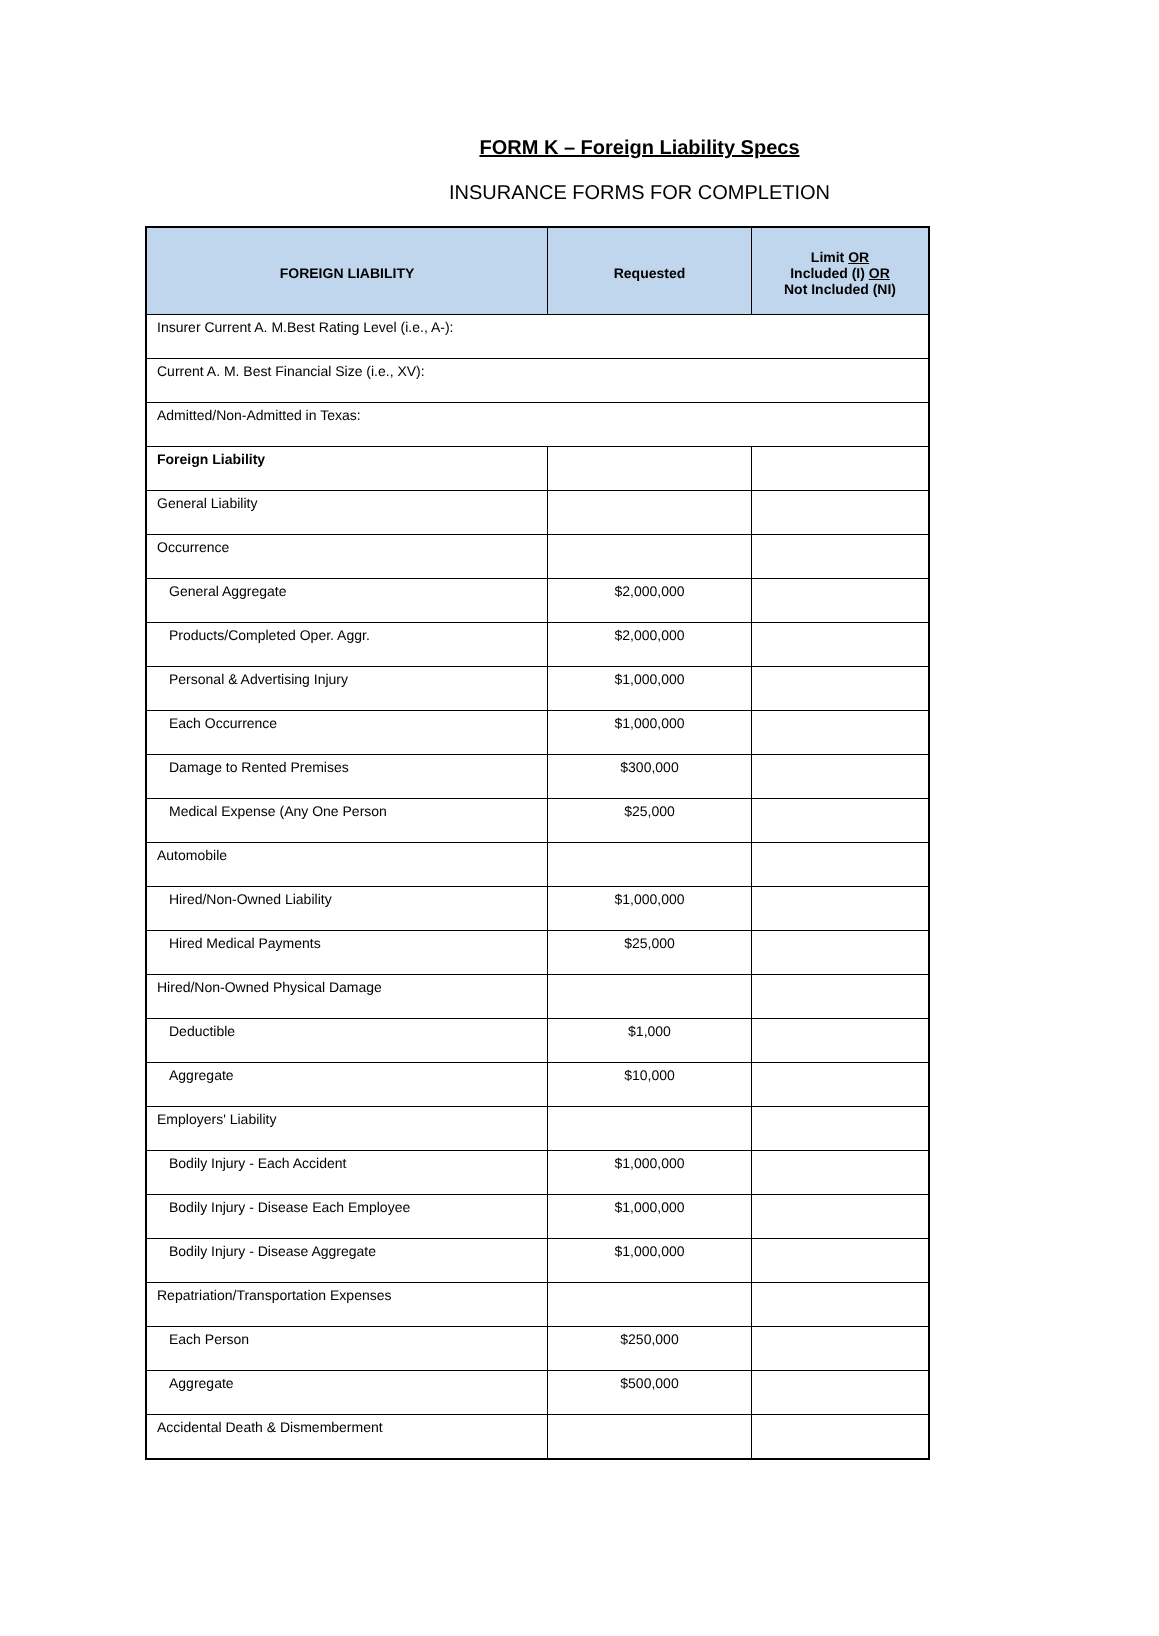FORM K – Foreign Liability Specs
INSURANCE FORMS FOR COMPLETION
| FOREIGN LIABILITY | Requested | Limit OR Included (I) OR Not Included (NI) |
| --- | --- | --- |
| Insurer Current A. M.Best Rating Level (i.e., A-): | | |
| Current A. M. Best Financial Size (i.e., XV): | | |
| Admitted/Non-Admitted in Texas: | | |
| Foreign Liability | | |
| General Liability | | |
| Occurrence | | |
| General Aggregate | $2,000,000 | |
| Products/Completed Oper. Aggr. | $2,000,000 | |
| Personal & Advertising Injury | $1,000,000 | |
| Each Occurrence | $1,000,000 | |
| Damage to Rented Premises | $300,000 | |
| Medical Expense (Any One Person | $25,000 | |
| Automobile | | |
| Hired/Non-Owned Liability | $1,000,000 | |
| Hired Medical Payments | $25,000 | |
| Hired/Non-Owned Physical Damage | | |
| Deductible | $1,000 | |
| Aggregate | $10,000 | |
| Employers' Liability | | |
| Bodily Injury - Each Accident | $1,000,000 | |
| Bodily Injury - Disease Each Employee | $1,000,000 | |
| Bodily Injury - Disease Aggregate | $1,000,000 | |
| Repatriation/Transportation Expenses | | |
| Each Person | $250,000 | |
| Aggregate | $500,000 | |
| Accidental Death & Dismemberment | | |